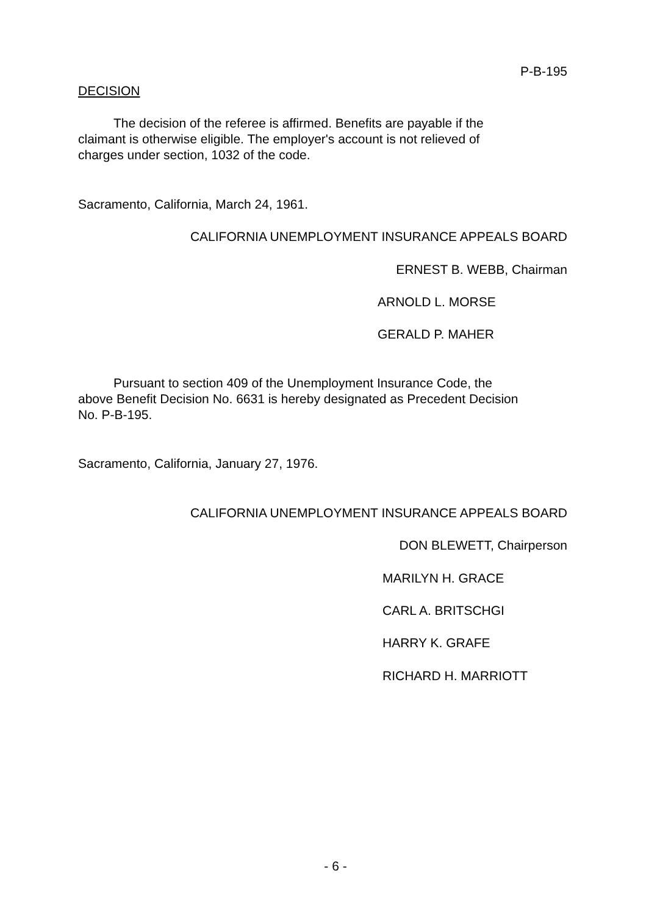P-B-195
DECISION
The decision of the referee is affirmed. Benefits are payable if the
claimant is otherwise eligible. The employer's account is not relieved of
charges under section, 1032 of the code.
Sacramento, California, March 24, 1961.
CALIFORNIA UNEMPLOYMENT INSURANCE APPEALS BOARD
ERNEST B. WEBB, Chairman
ARNOLD L. MORSE
GERALD P. MAHER
Pursuant to section 409 of the Unemployment Insurance Code, the
above Benefit Decision No. 6631 is hereby designated as Precedent Decision
No. P-B-195.
Sacramento, California, January 27, 1976.
CALIFORNIA UNEMPLOYMENT INSURANCE APPEALS BOARD
DON BLEWETT, Chairperson
MARILYN H. GRACE
CARL A. BRITSCHGI
HARRY K. GRAFE
RICHARD H. MARRIOTT
- 6 -